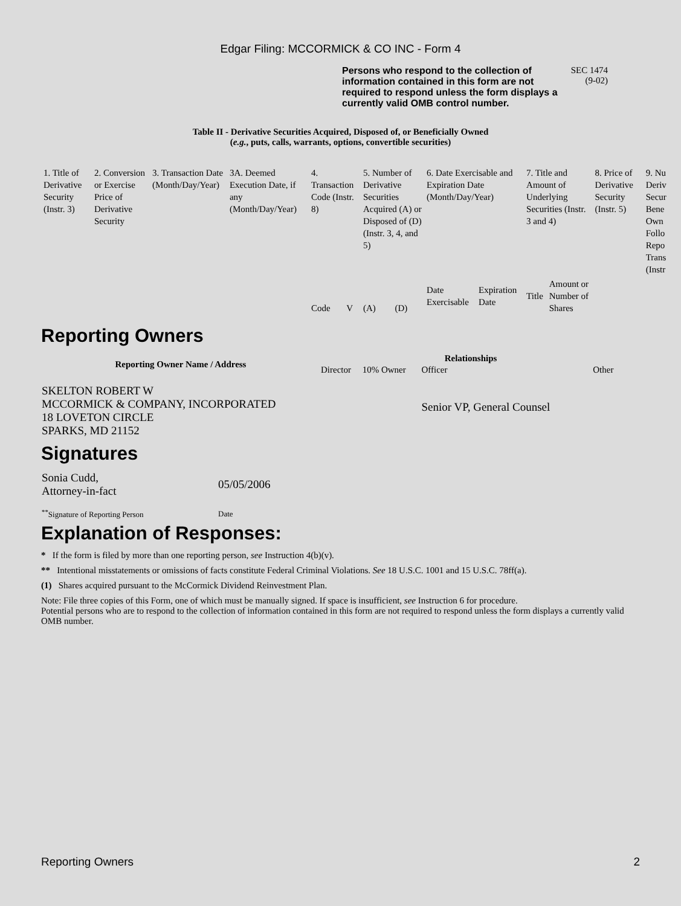Edgar Filing: MCCORMICK & CO INC - Form 4
Persons who respond to the collection of information contained in this form are not required to respond unless the form displays a currently valid OMB control number.
SEC 1474
(9-02)
Table II - Derivative Securities Acquired, Disposed of, or Beneficially Owned
(e.g., puts, calls, warrants, options, convertible securities)
| 1. Title of Derivative Security (Instr. 3) | 2. Conversion or Exercise Price of Derivative Security | 3. Transaction Date (Month/Day/Year) | 3A. Deemed Execution Date, if any (Month/Day/Year) | 4. Transaction Code (Instr. 8) | | 5. Number of Derivative Securities Acquired (A) or Disposed of (D) (Instr. 3, 4, and 5) | | 6. Date Exercisable and Expiration Date (Month/Day/Year) | | 7. Title and Amount of Underlying Securities (Instr. 3 and 4) | | 8. Price of Derivative Security (Instr. 5) | 9. Nu Deriv Secur Bene Own Follo Repo Trans (Instr |
| | | | | Code | V | (A) | (D) | Date Exercisable | Expiration Date | Title | Amount or Number of Shares | | |
Reporting Owners
| Reporting Owner Name / Address | Relationships | | | |
| --- | --- | --- | --- | --- |
| | Director | 10% Owner | Officer | Other |
| SKELTON ROBERT W MCCORMICK & COMPANY, INCORPORATED 18 LOVETON CIRCLE SPARKS, MD 21152 | | | Senior VP, General Counsel | |
Signatures
| Sonia Cudd, Attorney-in-fact | 05/05/2006 |
| <sup>**</sup> Signature of Reporting Person | Date |
Explanation of Responses:
* If the form is filed by more than one reporting person, see Instruction 4(b)(v).
** Intentional misstatements or omissions of facts constitute Federal Criminal Violations. See 18 U.S.C. 1001 and 15 U.S.C. 78ff(a).
(1) Shares acquired pursuant to the McCormick Dividend Reinvestment Plan.
Note: File three copies of this Form, one of which must be manually signed. If space is insufficient, see Instruction 6 for procedure.
Potential persons who are to respond to the collection of information contained in this form are not required to respond unless the form displays a currently valid OMB number.
Reporting Owners 2